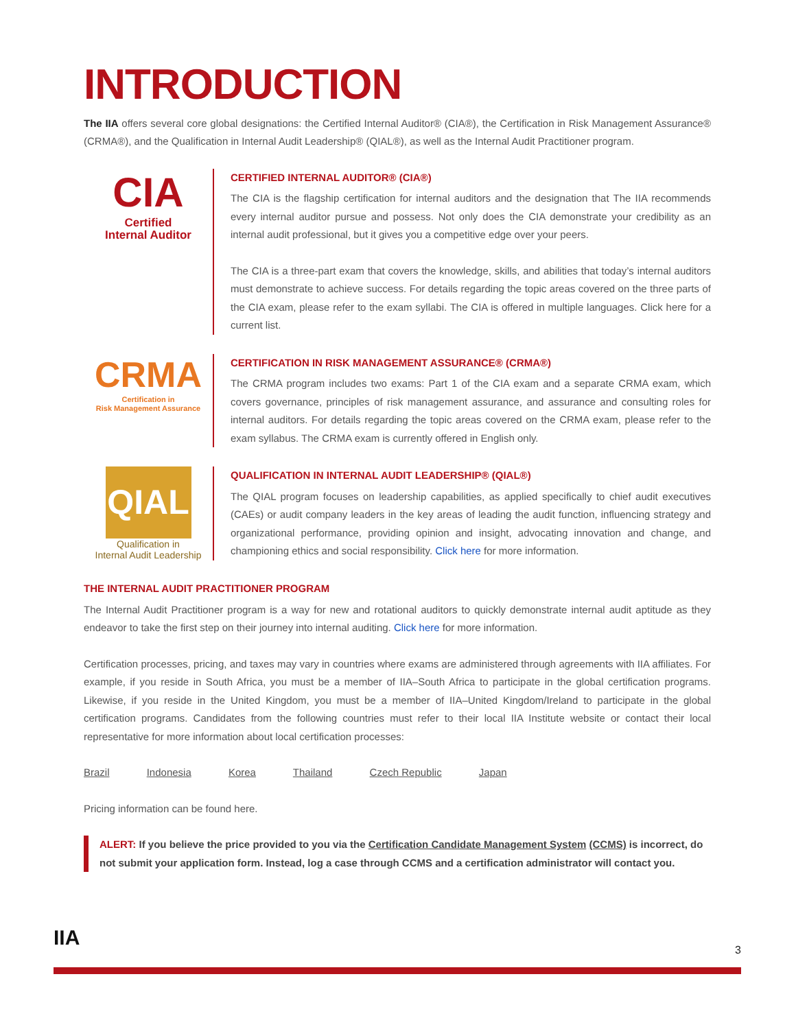INTRODUCTION
The IIA offers several core global designations: the Certified Internal Auditor® (CIA®), the Certification in Risk Management Assurance® (CRMA®), and the Qualification in Internal Audit Leadership® (QIAL®), as well as the Internal Audit Practitioner program.
CIA
Certified
Internal Auditor
CERTIFIED INTERNAL AUDITOR® (CIA®)
The CIA is the flagship certification for internal auditors and the designation that The IIA recommends every internal auditor pursue and possess. Not only does the CIA demonstrate your credibility as an internal audit professional, but it gives you a competitive edge over your peers.
The CIA is a three-part exam that covers the knowledge, skills, and abilities that today’s internal auditors must demonstrate to achieve success. For details regarding the topic areas covered on the three parts of the CIA exam, please refer to the exam syllabi. The CIA is offered in multiple languages. Click here for a current list.
CRMA
Certification in
Risk Management Assurance
CERTIFICATION IN RISK MANAGEMENT ASSURANCE® (CRMA®)
The CRMA program includes two exams: Part 1 of the CIA exam and a separate CRMA exam, which covers governance, principles of risk management assurance, and assurance and consulting roles for internal auditors. For details regarding the topic areas covered on the CRMA exam, please refer to the exam syllabus. The CRMA exam is currently offered in English only.
QIAL
Qualification in
Internal Audit Leadership
QUALIFICATION IN INTERNAL AUDIT LEADERSHIP® (QIAL®)
The QIAL program focuses on leadership capabilities, as applied specifically to chief audit executives (CAEs) or audit company leaders in the key areas of leading the audit function, influencing strategy and organizational performance, providing opinion and insight, advocating innovation and change, and championing ethics and social responsibility. Click here for more information.
THE INTERNAL AUDIT PRACTITIONER PROGRAM
The Internal Audit Practitioner program is a way for new and rotational auditors to quickly demonstrate internal audit aptitude as they endeavor to take the first step on their journey into internal auditing. Click here for more information.
Certification processes, pricing, and taxes may vary in countries where exams are administered through agreements with IIA affiliates. For example, if you reside in South Africa, you must be a member of IIA–South Africa to participate in the global certification programs. Likewise, if you reside in the United Kingdom, you must be a member of IIA–United Kingdom/Ireland to participate in the global certification programs. Candidates from the following countries must refer to their local IIA Institute website or contact their local representative for more information about local certification processes:
Brazil Indonesia Korea Thailand Czech Republic Japan
Pricing information can be found here.
ALERT: If you believe the price provided to you via the Certification Candidate Management System (CCMS) is incorrect, do not submit your application form. Instead, log a case through CCMS and a certification administrator will contact you.
IIA 3